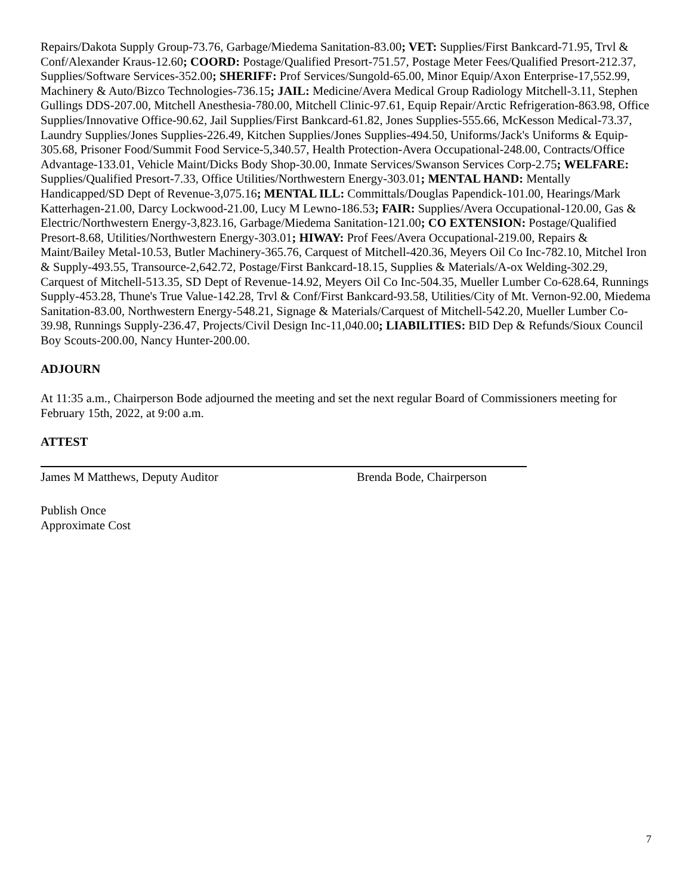Repairs/Dakota Supply Group-73.76, Garbage/Miedema Sanitation-83.00; VET: Supplies/First Bankcard-71.95, Trvl & Conf/Alexander Kraus-12.60; COORD: Postage/Qualified Presort-751.57, Postage Meter Fees/Qualified Presort-212.37, Supplies/Software Services-352.00; SHERIFF: Prof Services/Sungold-65.00, Minor Equip/Axon Enterprise-17,552.99, Machinery & Auto/Bizco Technologies-736.15; JAIL: Medicine/Avera Medical Group Radiology Mitchell-3.11, Stephen Gullings DDS-207.00, Mitchell Anesthesia-780.00, Mitchell Clinic-97.61, Equip Repair/Arctic Refrigeration-863.98, Office Supplies/Innovative Office-90.62, Jail Supplies/First Bankcard-61.82, Jones Supplies-555.66, McKesson Medical-73.37, Laundry Supplies/Jones Supplies-226.49, Kitchen Supplies/Jones Supplies-494.50, Uniforms/Jack's Uniforms & Equip-305.68, Prisoner Food/Summit Food Service-5,340.57, Health Protection-Avera Occupational-248.00, Contracts/Office Advantage-133.01, Vehicle Maint/Dicks Body Shop-30.00, Inmate Services/Swanson Services Corp-2.75; WELFARE: Supplies/Qualified Presort-7.33, Office Utilities/Northwestern Energy-303.01; MENTAL HAND: Mentally Handicapped/SD Dept of Revenue-3,075.16; MENTAL ILL: Committals/Douglas Papendick-101.00, Hearings/Mark Katterhagen-21.00, Darcy Lockwood-21.00, Lucy M Lewno-186.53; FAIR: Supplies/Avera Occupational-120.00, Gas & Electric/Northwestern Energy-3,823.16, Garbage/Miedema Sanitation-121.00; CO EXTENSION: Postage/Qualified Presort-8.68, Utilities/Northwestern Energy-303.01; HIWAY: Prof Fees/Avera Occupational-219.00, Repairs & Maint/Bailey Metal-10.53, Butler Machinery-365.76, Carquest of Mitchell-420.36, Meyers Oil Co Inc-782.10, Mitchel Iron & Supply-493.55, Transource-2,642.72, Postage/First Bankcard-18.15, Supplies & Materials/A-ox Welding-302.29, Carquest of Mitchell-513.35, SD Dept of Revenue-14.92, Meyers Oil Co Inc-504.35, Mueller Lumber Co-628.64, Runnings Supply-453.28, Thune's True Value-142.28, Trvl & Conf/First Bankcard-93.58, Utilities/City of Mt. Vernon-92.00, Miedema Sanitation-83.00, Northwestern Energy-548.21, Signage & Materials/Carquest of Mitchell-542.20, Mueller Lumber Co-39.98, Runnings Supply-236.47, Projects/Civil Design Inc-11,040.00; LIABILITIES: BID Dep & Refunds/Sioux Council Boy Scouts-200.00, Nancy Hunter-200.00.
ADJOURN
At 11:35 a.m., Chairperson Bode adjourned the meeting and set the next regular Board of Commissioners meeting for February 15th, 2022, at 9:00 a.m.
ATTEST
James M Matthews, Deputy Auditor Brenda Bode, Chairperson
Publish Once
Approximate Cost
7